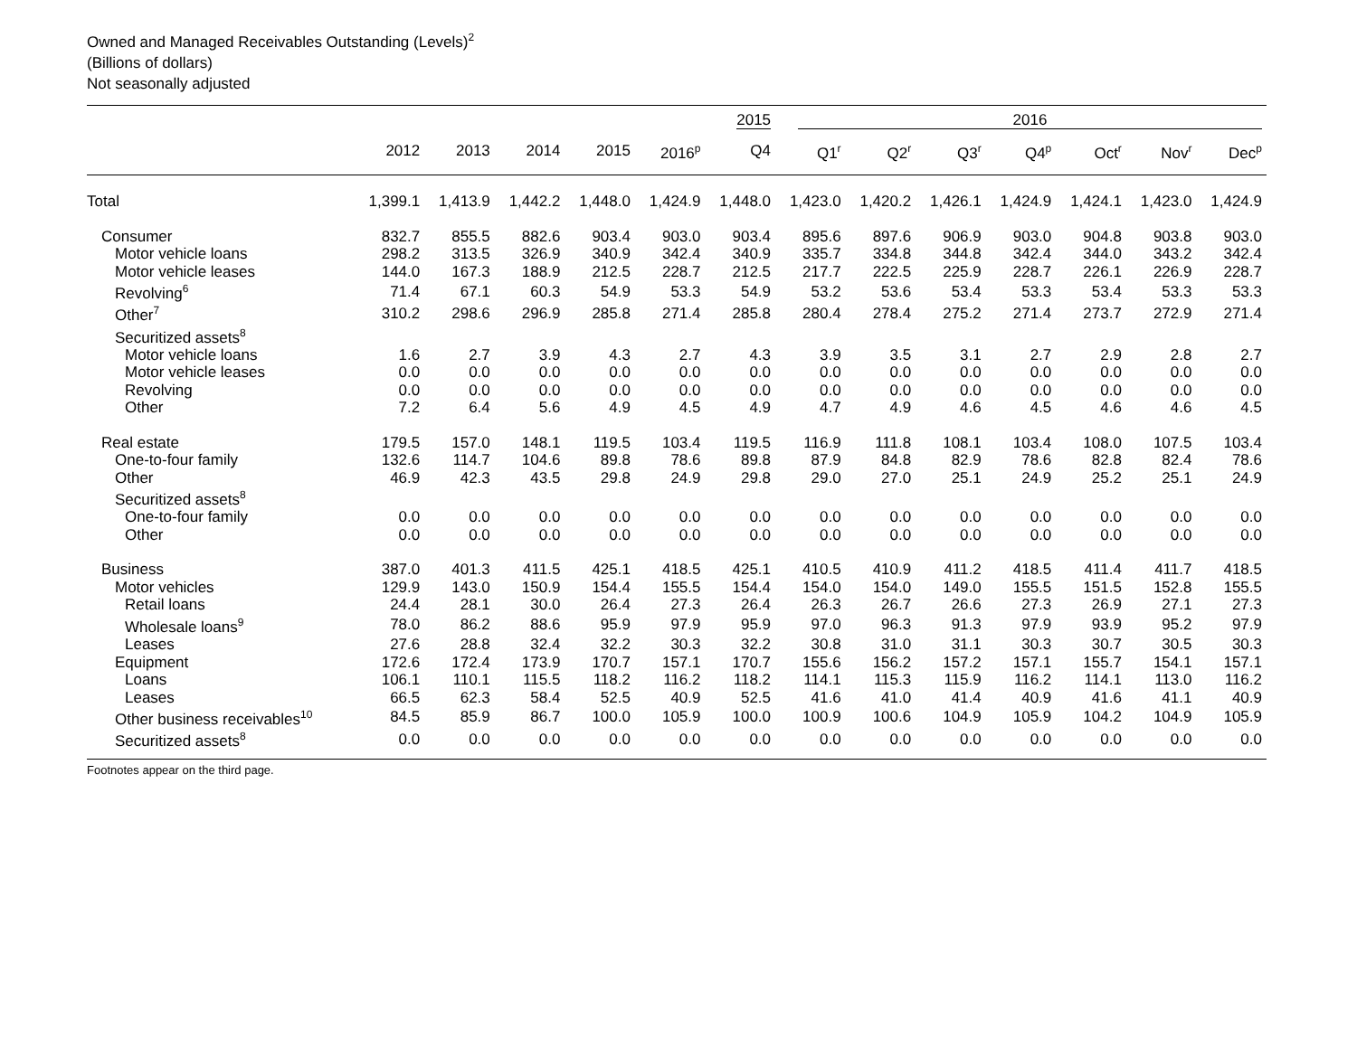Owned and Managed Receivables Outstanding (Levels)<sup>2</sup>
(Billions of dollars)
Not seasonally adjusted
| | | | | | | 2015 | 2016 | | | | | | |
| --- | --- | --- | --- | --- | --- | --- | --- | --- | --- | --- | --- | --- | --- |
| | 2012 | 2013 | 2014 | 2015 | 2016<sup>p</sup> | Q4 | Q1<sup>r</sup> | Q2<sup>r</sup> | Q3<sup>r</sup> | Q4<sup>p</sup> | Oct<sup>r</sup> | Nov<sup>r</sup> | Dec<sup>p</sup> |
| Total | 1,399.1 | 1,413.9 | 1,442.2 | 1,448.0 | 1,424.9 | 1,448.0 | 1,423.0 | 1,420.2 | 1,426.1 | 1,424.9 | 1,424.1 | 1,423.0 | 1,424.9 |
| Consumer | 832.7 | 855.5 | 882.6 | 903.4 | 903.0 | 903.4 | 895.6 | 897.6 | 906.9 | 903.0 | 904.8 | 903.8 | 903.0 |
| Motor vehicle loans | 298.2 | 313.5 | 326.9 | 340.9 | 342.4 | 340.9 | 335.7 | 334.8 | 344.8 | 342.4 | 344.0 | 343.2 | 342.4 |
| Motor vehicle leases | 144.0 | 167.3 | 188.9 | 212.5 | 228.7 | 212.5 | 217.7 | 222.5 | 225.9 | 228.7 | 226.1 | 226.9 | 228.7 |
| Revolving<sup>6</sup> | 71.4 | 67.1 | 60.3 | 54.9 | 53.3 | 54.9 | 53.2 | 53.6 | 53.4 | 53.3 | 53.4 | 53.3 | 53.3 |
| Other<sup>7</sup> | 310.2 | 298.6 | 296.9 | 285.8 | 271.4 | 285.8 | 280.4 | 278.4 | 275.2 | 271.4 | 273.7 | 272.9 | 271.4 |
| Securitized assets<sup>8</sup> | | | | | | | | | | | | | |
| Motor vehicle loans | 1.6 | 2.7 | 3.9 | 4.3 | 2.7 | 4.3 | 3.9 | 3.5 | 3.1 | 2.7 | 2.9 | 2.8 | 2.7 |
| Motor vehicle leases | 0.0 | 0.0 | 0.0 | 0.0 | 0.0 | 0.0 | 0.0 | 0.0 | 0.0 | 0.0 | 0.0 | 0.0 | 0.0 |
| Revolving | 0.0 | 0.0 | 0.0 | 0.0 | 0.0 | 0.0 | 0.0 | 0.0 | 0.0 | 0.0 | 0.0 | 0.0 | 0.0 |
| Other | 7.2 | 6.4 | 5.6 | 4.9 | 4.5 | 4.9 | 4.7 | 4.9 | 4.6 | 4.5 | 4.6 | 4.6 | 4.5 |
| Real estate | 179.5 | 157.0 | 148.1 | 119.5 | 103.4 | 119.5 | 116.9 | 111.8 | 108.1 | 103.4 | 108.0 | 107.5 | 103.4 |
| One-to-four family | 132.6 | 114.7 | 104.6 | 89.8 | 78.6 | 89.8 | 87.9 | 84.8 | 82.9 | 78.6 | 82.8 | 82.4 | 78.6 |
| Other | 46.9 | 42.3 | 43.5 | 29.8 | 24.9 | 29.8 | 29.0 | 27.0 | 25.1 | 24.9 | 25.2 | 25.1 | 24.9 |
| Securitized assets<sup>8</sup> | | | | | | | | | | | | | |
| One-to-four family | 0.0 | 0.0 | 0.0 | 0.0 | 0.0 | 0.0 | 0.0 | 0.0 | 0.0 | 0.0 | 0.0 | 0.0 | 0.0 |
| Other | 0.0 | 0.0 | 0.0 | 0.0 | 0.0 | 0.0 | 0.0 | 0.0 | 0.0 | 0.0 | 0.0 | 0.0 | 0.0 |
| Business | 387.0 | 401.3 | 411.5 | 425.1 | 418.5 | 425.1 | 410.5 | 410.9 | 411.2 | 418.5 | 411.4 | 411.7 | 418.5 |
| Motor vehicles | 129.9 | 143.0 | 150.9 | 154.4 | 155.5 | 154.4 | 154.0 | 154.0 | 149.0 | 155.5 | 151.5 | 152.8 | 155.5 |
| Retail loans | 24.4 | 28.1 | 30.0 | 26.4 | 27.3 | 26.4 | 26.3 | 26.7 | 26.6 | 27.3 | 26.9 | 27.1 | 27.3 |
| Wholesale loans<sup>9</sup> | 78.0 | 86.2 | 88.6 | 95.9 | 97.9 | 95.9 | 97.0 | 96.3 | 91.3 | 97.9 | 93.9 | 95.2 | 97.9 |
| Leases | 27.6 | 28.8 | 32.4 | 32.2 | 30.3 | 32.2 | 30.8 | 31.0 | 31.1 | 30.3 | 30.7 | 30.5 | 30.3 |
| Equipment | 172.6 | 172.4 | 173.9 | 170.7 | 157.1 | 170.7 | 155.6 | 156.2 | 157.2 | 157.1 | 155.7 | 154.1 | 157.1 |
| Loans | 106.1 | 110.1 | 115.5 | 118.2 | 116.2 | 118.2 | 114.1 | 115.3 | 115.9 | 116.2 | 114.1 | 113.0 | 116.2 |
| Leases | 66.5 | 62.3 | 58.4 | 52.5 | 40.9 | 52.5 | 41.6 | 41.0 | 41.4 | 40.9 | 41.6 | 41.1 | 40.9 |
| Other business receivables<sup>10</sup> | 84.5 | 85.9 | 86.7 | 100.0 | 105.9 | 100.0 | 100.9 | 100.6 | 104.9 | 105.9 | 104.2 | 104.9 | 105.9 |
| Securitized assets<sup>8</sup> | 0.0 | 0.0 | 0.0 | 0.0 | 0.0 | 0.0 | 0.0 | 0.0 | 0.0 | 0.0 | 0.0 | 0.0 | 0.0 |
Footnotes appear on the third page.